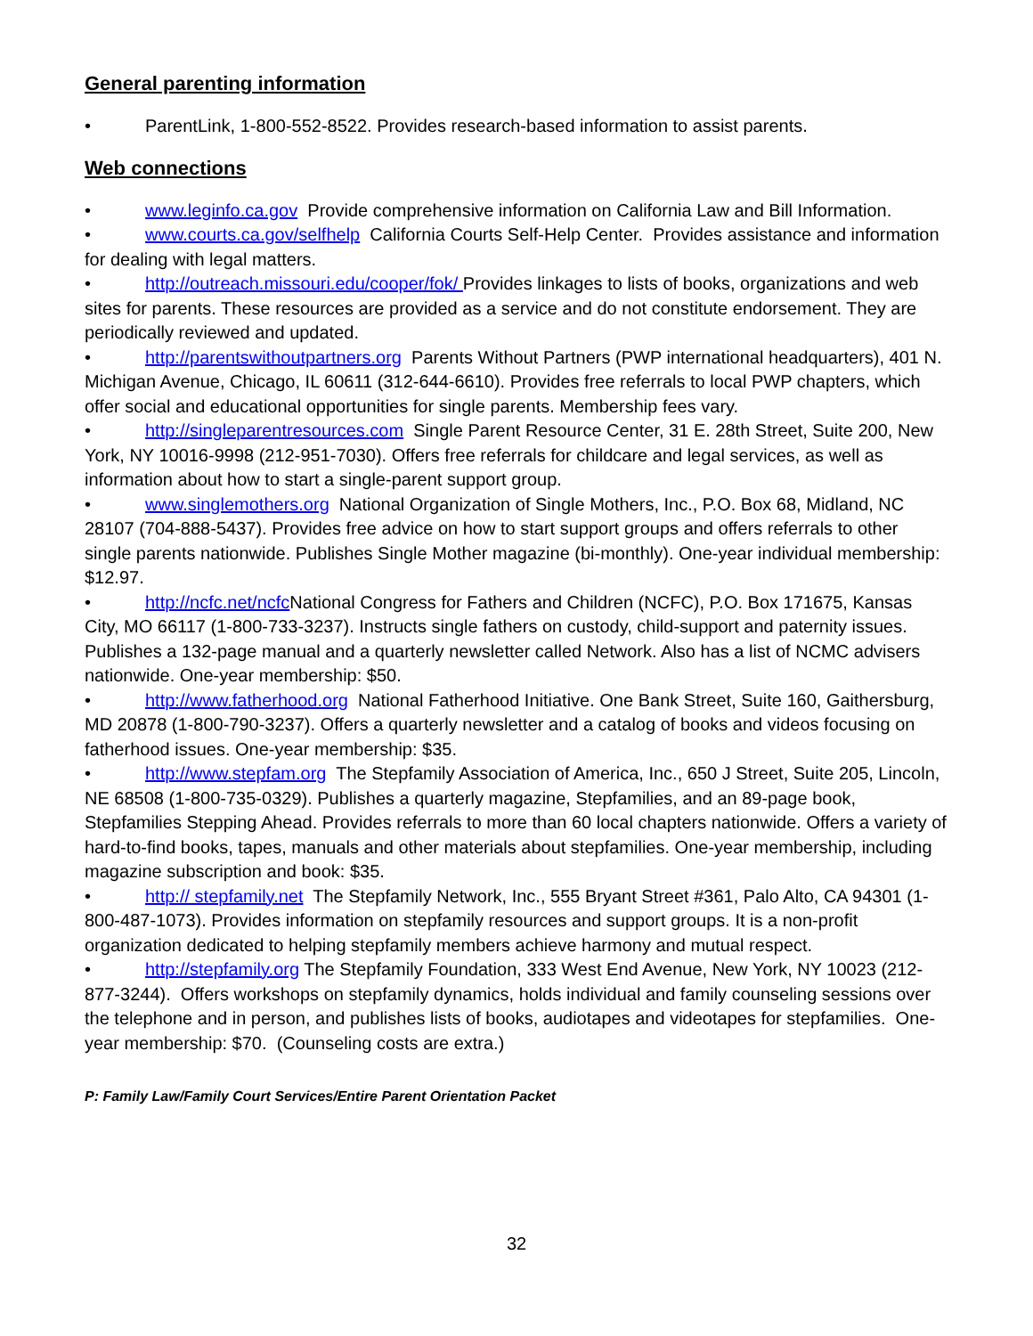General parenting information
• ParentLink, 1-800-552-8522. Provides research-based information to assist parents.
Web connections
• www.leginfo.ca.gov Provide comprehensive information on California Law and Bill Information.
• www.courts.ca.gov/selfhelp California Courts Self-Help Center. Provides assistance and information for dealing with legal matters.
• http://outreach.missouri.edu/cooper/fok/ Provides linkages to lists of books, organizations and web sites for parents. These resources are provided as a service and do not constitute endorsement. They are periodically reviewed and updated.
• http://parentswithoutpartners.org Parents Without Partners (PWP international headquarters), 401 N. Michigan Avenue, Chicago, IL 60611 (312-644-6610). Provides free referrals to local PWP chapters, which offer social and educational opportunities for single parents. Membership fees vary.
• http://singleparentresources.com Single Parent Resource Center, 31 E. 28th Street, Suite 200, New York, NY 10016-9998 (212-951-7030). Offers free referrals for childcare and legal services, as well as information about how to start a single-parent support group.
• www.singlemothers.org National Organization of Single Mothers, Inc., P.O. Box 68, Midland, NC 28107 (704-888-5437). Provides free advice on how to start support groups and offers referrals to other single parents nationwide. Publishes Single Mother magazine (bi-monthly). One-year individual membership: $12.97.
• http://ncfc.net/ncfc National Congress for Fathers and Children (NCFC), P.O. Box 171675, Kansas City, MO 66117 (1-800-733-3237). Instructs single fathers on custody, child-support and paternity issues. Publishes a 132-page manual and a quarterly newsletter called Network. Also has a list of NCMC advisers nationwide. One-year membership: $50.
• http://www.fatherhood.org National Fatherhood Initiative. One Bank Street, Suite 160, Gaithersburg, MD 20878 (1-800-790-3237). Offers a quarterly newsletter and a catalog of books and videos focusing on fatherhood issues. One-year membership: $35.
• http://www.stepfam.org The Stepfamily Association of America, Inc., 650 J Street, Suite 205, Lincoln, NE 68508 (1-800-735-0329). Publishes a quarterly magazine, Stepfamilies, and an 89-page book, Stepfamilies Stepping Ahead. Provides referrals to more than 60 local chapters nationwide. Offers a variety of hard-to-find books, tapes, manuals and other materials about stepfamilies. One-year membership, including magazine subscription and book: $35.
• http:// stepfamily.net The Stepfamily Network, Inc., 555 Bryant Street #361, Palo Alto, CA 94301 (1-800-487-1073). Provides information on stepfamily resources and support groups. It is a non-profit organization dedicated to helping stepfamily members achieve harmony and mutual respect.
• http://stepfamily.org The Stepfamily Foundation, 333 West End Avenue, New York, NY 10023 (212-877-3244). Offers workshops on stepfamily dynamics, holds individual and family counseling sessions over the telephone and in person, and publishes lists of books, audiotapes and videotapes for stepfamilies. One-year membership: $70. (Counseling costs are extra.)
P: Family Law/Family Court Services/Entire Parent Orientation Packet
32